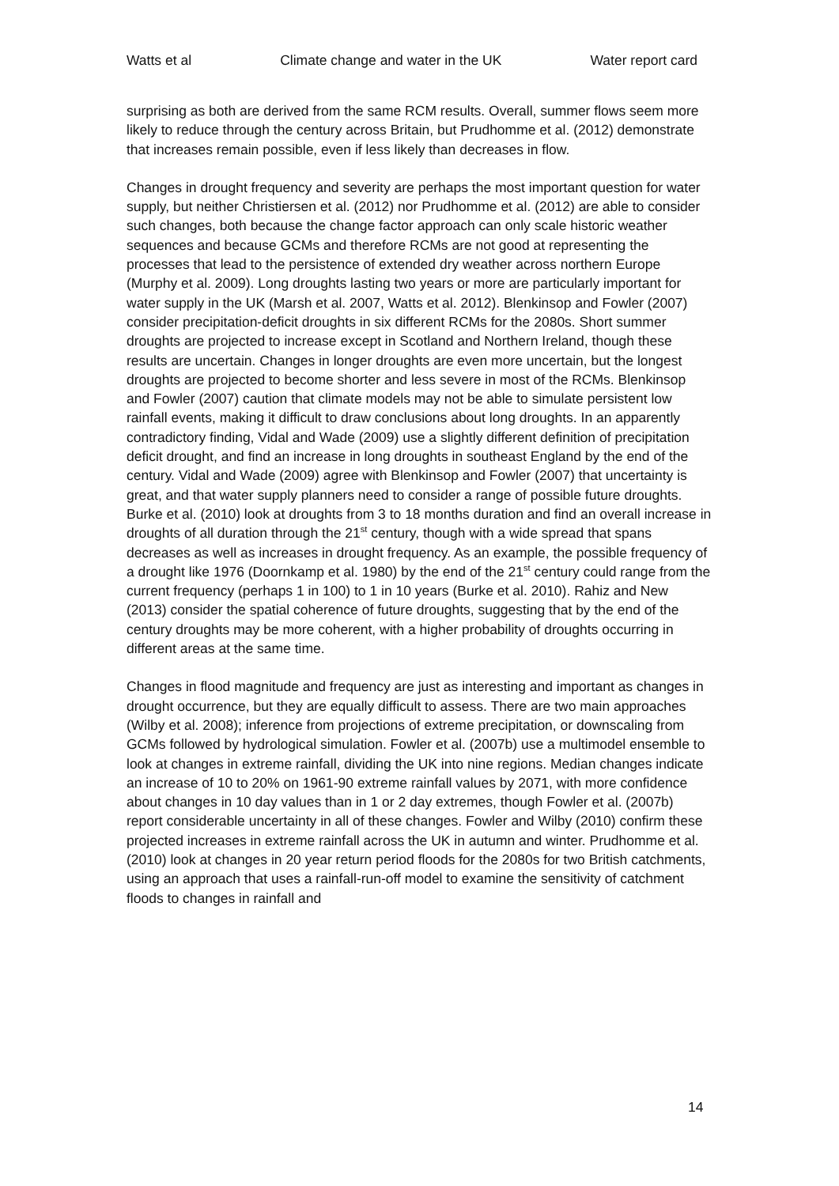Watts et al Climate change and water in the UK Water report card
surprising as both are derived from the same RCM results. Overall, summer flows seem more likely to reduce through the century across Britain, but Prudhomme et al. (2012) demonstrate that increases remain possible, even if less likely than decreases in flow.
Changes in drought frequency and severity are perhaps the most important question for water supply, but neither Christiersen et al. (2012) nor Prudhomme et al. (2012) are able to consider such changes, both because the change factor approach can only scale historic weather sequences and because GCMs and therefore RCMs are not good at representing the processes that lead to the persistence of extended dry weather across northern Europe (Murphy et al. 2009). Long droughts lasting two years or more are particularly important for water supply in the UK (Marsh et al. 2007, Watts et al. 2012). Blenkinsop and Fowler (2007) consider precipitation-deficit droughts in six different RCMs for the 2080s. Short summer droughts are projected to increase except in Scotland and Northern Ireland, though these results are uncertain. Changes in longer droughts are even more uncertain, but the longest droughts are projected to become shorter and less severe in most of the RCMs. Blenkinsop and Fowler (2007) caution that climate models may not be able to simulate persistent low rainfall events, making it difficult to draw conclusions about long droughts. In an apparently contradictory finding, Vidal and Wade (2009) use a slightly different definition of precipitation deficit drought, and find an increase in long droughts in southeast England by the end of the century. Vidal and Wade (2009) agree with Blenkinsop and Fowler (2007) that uncertainty is great, and that water supply planners need to consider a range of possible future droughts. Burke et al. (2010) look at droughts from 3 to 18 months duration and find an overall increase in droughts of all duration through the 21<sup>st</sup> century, though with a wide spread that spans decreases as well as increases in drought frequency. As an example, the possible frequency of a drought like 1976 (Doornkamp et al. 1980) by the end of the 21<sup>st</sup> century could range from the current frequency (perhaps 1 in 100) to 1 in 10 years (Burke et al. 2010). Rahiz and New (2013) consider the spatial coherence of future droughts, suggesting that by the end of the century droughts may be more coherent, with a higher probability of droughts occurring in different areas at the same time.
Changes in flood magnitude and frequency are just as interesting and important as changes in drought occurrence, but they are equally difficult to assess. There are two main approaches (Wilby et al. 2008); inference from projections of extreme precipitation, or downscaling from GCMs followed by hydrological simulation. Fowler et al. (2007b) use a multimodel ensemble to look at changes in extreme rainfall, dividing the UK into nine regions. Median changes indicate an increase of 10 to 20% on 1961-90 extreme rainfall values by 2071, with more confidence about changes in 10 day values than in 1 or 2 day extremes, though Fowler et al. (2007b) report considerable uncertainty in all of these changes. Fowler and Wilby (2010) confirm these projected increases in extreme rainfall across the UK in autumn and winter. Prudhomme et al. (2010) look at changes in 20 year return period floods for the 2080s for two British catchments, using an approach that uses a rainfall-run-off model to examine the sensitivity of catchment floods to changes in rainfall and
14